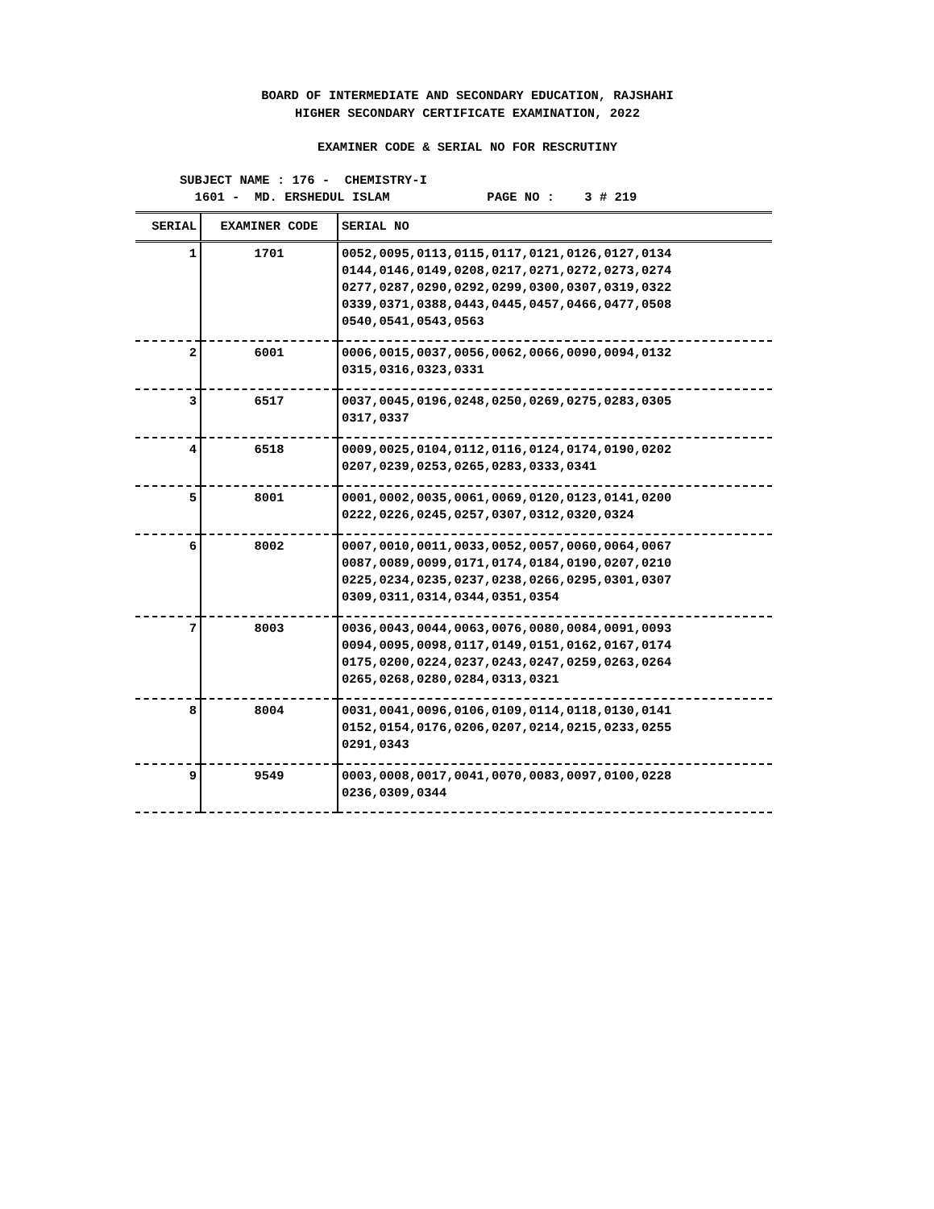BOARD OF INTERMEDIATE AND SECONDARY EDUCATION, RAJSHAHI
HIGHER SECONDARY CERTIFICATE EXAMINATION, 2022
EXAMINER CODE & SERIAL NO FOR RESCRUTINY
SUBJECT NAME : 176 - CHEMISTRY-I 1601 - MD. ERSHEDUL ISLAM PAGE NO : 3 # 219
| SERIAL | EXAMINER CODE | SERIAL NO |
| --- | --- | --- |
| 1 | 1701 | 0052,0095,0113,0115,0117,0121,0126,0127,0134 0144,0146,0149,0208,0217,0271,0272,0273,0274 0277,0287,0290,0292,0299,0300,0307,0319,0322 0339,0371,0388,0443,0445,0457,0466,0477,0508 0540,0541,0543,0563 |
| 2 | 6001 | 0006,0015,0037,0056,0062,0066,0090,0094,0132 0315,0316,0323,0331 |
| 3 | 6517 | 0037,0045,0196,0248,0250,0269,0275,0283,0305 0317,0337 |
| 4 | 6518 | 0009,0025,0104,0112,0116,0124,0174,0190,0202 0207,0239,0253,0265,0283,0333,0341 |
| 5 | 8001 | 0001,0002,0035,0061,0069,0120,0123,0141,0200 0222,0226,0245,0257,0307,0312,0320,0324 |
| 6 | 8002 | 0007,0010,0011,0033,0052,0057,0060,0064,0067 0087,0089,0099,0171,0174,0184,0190,0207,0210 0225,0234,0235,0237,0238,0266,0295,0301,0307 0309,0311,0314,0344,0351,0354 |
| 7 | 8003 | 0036,0043,0044,0063,0076,0080,0084,0091,0093 0094,0095,0098,0117,0149,0151,0162,0167,0174 0175,0200,0224,0237,0243,0247,0259,0263,0264 0265,0268,0280,0284,0313,0321 |
| 8 | 8004 | 0031,0041,0096,0106,0109,0114,0118,0130,0141 0152,0154,0176,0206,0207,0214,0215,0233,0255 0291,0343 |
| 9 | 9549 | 0003,0008,0017,0041,0070,0083,0097,0100,0228 0236,0309,0344 |